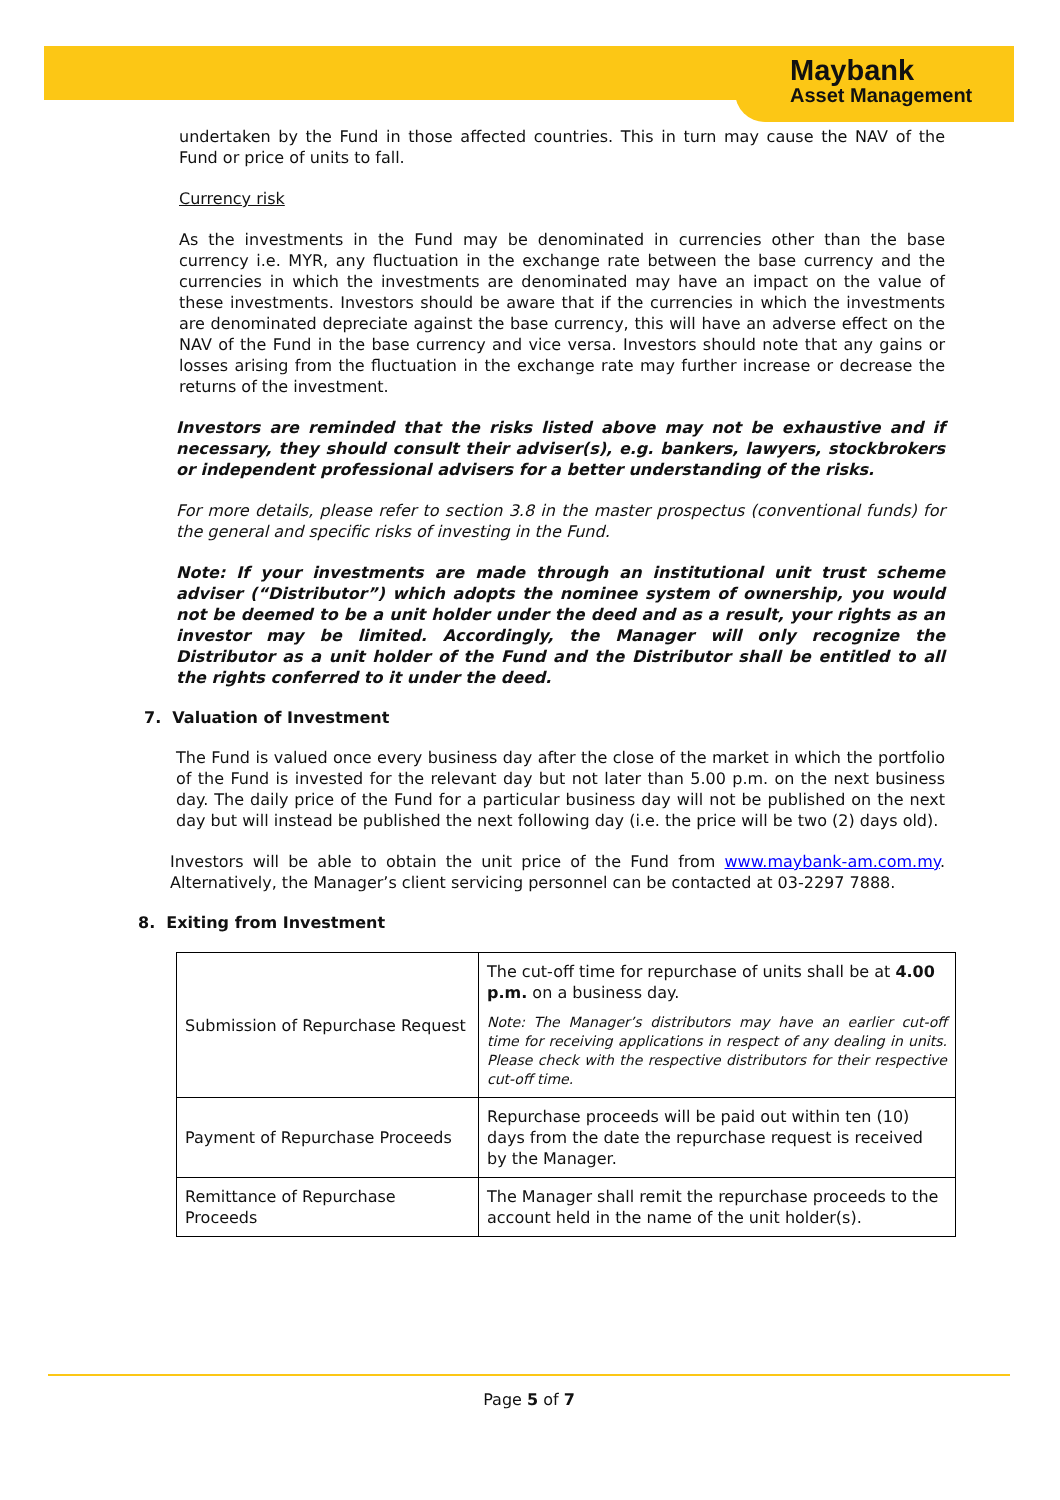Maybank
Asset Management
undertaken by the Fund in those affected countries. This in turn may cause the NAV of the Fund or price of units to fall.
Currency risk
As the investments in the Fund may be denominated in currencies other than the base currency i.e. MYR, any fluctuation in the exchange rate between the base currency and the currencies in which the investments are denominated may have an impact on the value of these investments. Investors should be aware that if the currencies in which the investments are denominated depreciate against the base currency, this will have an adverse effect on the NAV of the Fund in the base currency and vice versa. Investors should note that any gains or losses arising from the fluctuation in the exchange rate may further increase or decrease the returns of the investment.
Investors are reminded that the risks listed above may not be exhaustive and if necessary, they should consult their adviser(s), e.g. bankers, lawyers, stockbrokers or independent professional advisers for a better understanding of the risks.
For more details, please refer to section 3.8 in the master prospectus (conventional funds) for the general and specific risks of investing in the Fund.
Note: If your investments are made through an institutional unit trust scheme adviser (“Distributor”) which adopts the nominee system of ownership, you would not be deemed to be a unit holder under the deed and as a result, your rights as an investor may be limited. Accordingly, the Manager will only recognize the Distributor as a unit holder of the Fund and the Distributor shall be entitled to all the rights conferred to it under the deed.
7. Valuation of Investment
The Fund is valued once every business day after the close of the market in which the portfolio of the Fund is invested for the relevant day but not later than 5.00 p.m. on the next business day. The daily price of the Fund for a particular business day will not be published on the next day but will instead be published the next following day (i.e. the price will be two (2) days old).
Investors will be able to obtain the unit price of the Fund from www.maybank-am.com.my. Alternatively, the Manager’s client servicing personnel can be contacted at 03-2297 7888.
8. Exiting from Investment
| Submission of Repurchase Request | The cut-off time for repurchase of units shall be at 4.00 p.m. on a business day. Note: The Manager’s distributors may have an earlier cut-off time for receiving applications in respect of any dealing in units. Please check with the respective distributors for their respective cut-off time. |
| Payment of Repurchase Proceeds | Repurchase proceeds will be paid out within ten (10) days from the date the repurchase request is received by the Manager. |
| Remittance of Repurchase Proceeds | The Manager shall remit the repurchase proceeds to the account held in the name of the unit holder(s). |
Page 5 of 7